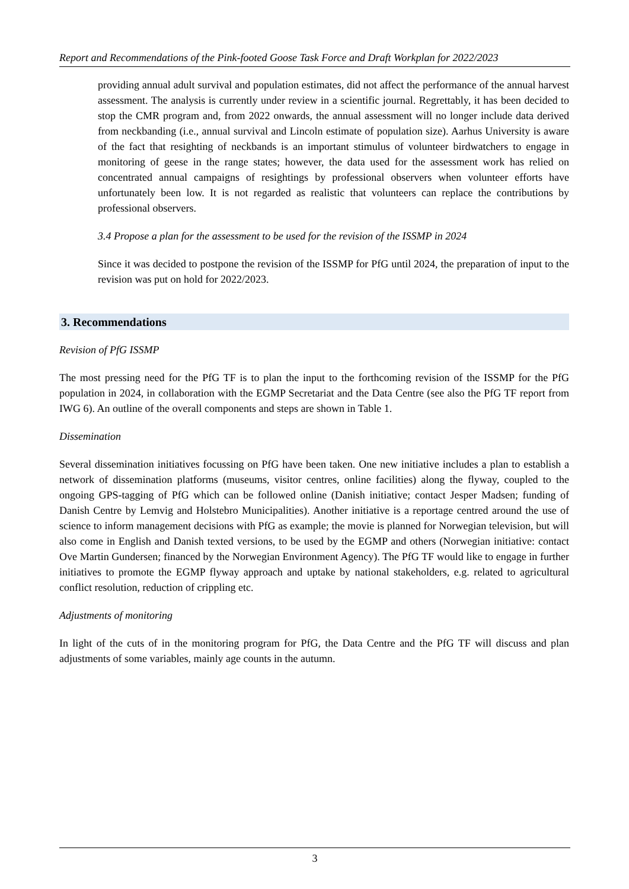Report and Recommendations of the Pink-footed Goose Task Force and Draft Workplan for 2022/2023
providing annual adult survival and population estimates, did not affect the performance of the annual harvest assessment. The analysis is currently under review in a scientific journal. Regrettably, it has been decided to stop the CMR program and, from 2022 onwards, the annual assessment will no longer include data derived from neckbanding (i.e., annual survival and Lincoln estimate of population size). Aarhus University is aware of the fact that resighting of neckbands is an important stimulus of volunteer birdwatchers to engage in monitoring of geese in the range states; however, the data used for the assessment work has relied on concentrated annual campaigns of resightings by professional observers when volunteer efforts have unfortunately been low. It is not regarded as realistic that volunteers can replace the contributions by professional observers.
3.4 Propose a plan for the assessment to be used for the revision of the ISSMP in 2024
Since it was decided to postpone the revision of the ISSMP for PfG until 2024, the preparation of input to the revision was put on hold for 2022/2023.
3. Recommendations
Revision of PfG ISSMP
The most pressing need for the PfG TF is to plan the input to the forthcoming revision of the ISSMP for the PfG population in 2024, in collaboration with the EGMP Secretariat and the Data Centre (see also the PfG TF report from IWG 6). An outline of the overall components and steps are shown in Table 1.
Dissemination
Several dissemination initiatives focussing on PfG have been taken. One new initiative includes a plan to establish a network of dissemination platforms (museums, visitor centres, online facilities) along the flyway, coupled to the ongoing GPS-tagging of PfG which can be followed online (Danish initiative; contact Jesper Madsen; funding of Danish Centre by Lemvig and Holstebro Municipalities). Another initiative is a reportage centred around the use of science to inform management decisions with PfG as example; the movie is planned for Norwegian television, but will also come in English and Danish texted versions, to be used by the EGMP and others (Norwegian initiative: contact Ove Martin Gundersen; financed by the Norwegian Environment Agency). The PfG TF would like to engage in further initiatives to promote the EGMP flyway approach and uptake by national stakeholders, e.g. related to agricultural conflict resolution, reduction of crippling etc.
Adjustments of monitoring
In light of the cuts of in the monitoring program for PfG, the Data Centre and the PfG TF will discuss and plan adjustments of some variables, mainly age counts in the autumn.
3